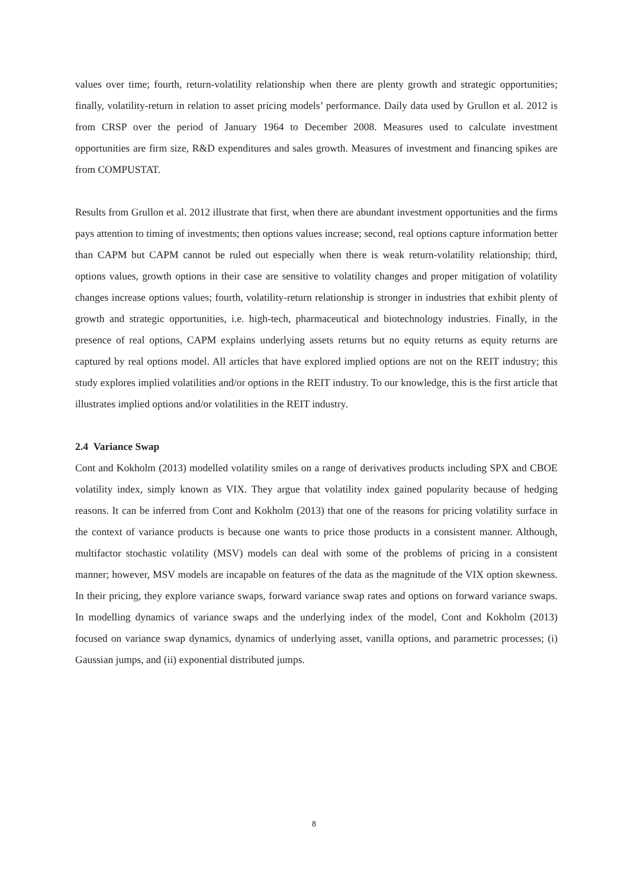values over time; fourth, return-volatility relationship when there are plenty growth and strategic opportunities; finally, volatility-return in relation to asset pricing models’ performance. Daily data used by Grullon et al. 2012 is from CRSP over the period of January 1964 to December 2008. Measures used to calculate investment opportunities are firm size, R&D expenditures and sales growth. Measures of investment and financing spikes are from COMPUSTAT.
Results from Grullon et al. 2012 illustrate that first, when there are abundant investment opportunities and the firms pays attention to timing of investments; then options values increase; second, real options capture information better than CAPM but CAPM cannot be ruled out especially when there is weak return-volatility relationship; third, options values, growth options in their case are sensitive to volatility changes and proper mitigation of volatility changes increase options values; fourth, volatility-return relationship is stronger in industries that exhibit plenty of growth and strategic opportunities, i.e. high-tech, pharmaceutical and biotechnology industries. Finally, in the presence of real options, CAPM explains underlying assets returns but no equity returns as equity returns are captured by real options model. All articles that have explored implied options are not on the REIT industry; this study explores implied volatilities and/or options in the REIT industry. To our knowledge, this is the first article that illustrates implied options and/or volatilities in the REIT industry.
2.4 Variance Swap
Cont and Kokholm (2013) modelled volatility smiles on a range of derivatives products including SPX and CBOE volatility index, simply known as VIX. They argue that volatility index gained popularity because of hedging reasons. It can be inferred from Cont and Kokholm (2013) that one of the reasons for pricing volatility surface in the context of variance products is because one wants to price those products in a consistent manner. Although, multifactor stochastic volatility (MSV) models can deal with some of the problems of pricing in a consistent manner; however, MSV models are incapable on features of the data as the magnitude of the VIX option skewness. In their pricing, they explore variance swaps, forward variance swap rates and options on forward variance swaps. In modelling dynamics of variance swaps and the underlying index of the model, Cont and Kokholm (2013) focused on variance swap dynamics, dynamics of underlying asset, vanilla options, and parametric processes; (i) Gaussian jumps, and (ii) exponential distributed jumps.
8